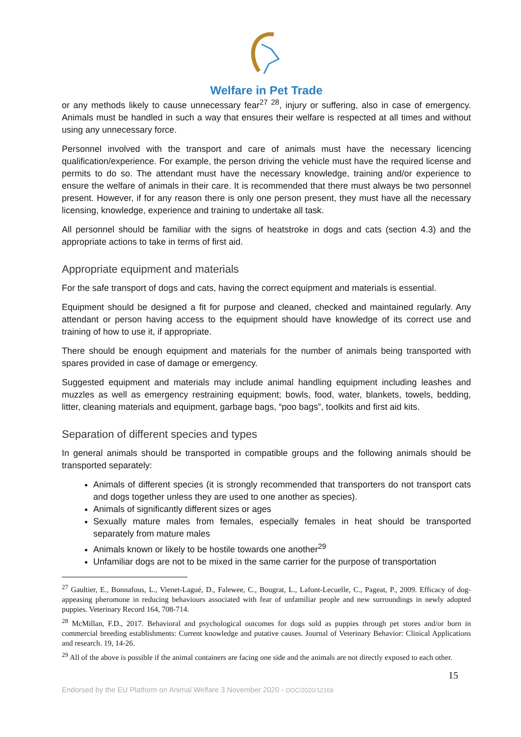Welfare in Pet Trade
or any methods likely to cause unnecessary fear<sup>27 28</sup>, injury or suffering, also in case of emergency. Animals must be handled in such a way that ensures their welfare is respected at all times and without using any unnecessary force.
Personnel involved with the transport and care of animals must have the necessary licencing qualification/experience. For example, the person driving the vehicle must have the required license and permits to do so. The attendant must have the necessary knowledge, training and/or experience to ensure the welfare of animals in their care. It is recommended that there must always be two personnel present. However, if for any reason there is only one person present, they must have all the necessary licensing, knowledge, experience and training to undertake all task.
All personnel should be familiar with the signs of heatstroke in dogs and cats (section 4.3) and the appropriate actions to take in terms of first aid.
Appropriate equipment and materials
For the safe transport of dogs and cats, having the correct equipment and materials is essential.
Equipment should be designed a fit for purpose and cleaned, checked and maintained regularly. Any attendant or person having access to the equipment should have knowledge of its correct use and training of how to use it, if appropriate.
There should be enough equipment and materials for the number of animals being transported with spares provided in case of damage or emergency.
Suggested equipment and materials may include animal handling equipment including leashes and muzzles as well as emergency restraining equipment; bowls, food, water, blankets, towels, bedding, litter, cleaning materials and equipment, garbage bags, “poo bags”, toolkits and first aid kits.
Separation of different species and types
In general animals should be transported in compatible groups and the following animals should be transported separately:
Animals of different species (it is strongly recommended that transporters do not transport cats and dogs together unless they are used to one another as species).
Animals of significantly different sizes or ages
Sexually mature males from females, especially females in heat should be transported separately from mature males
Animals known or likely to be hostile towards one another<sup>29</sup>
Unfamiliar dogs are not to be mixed in the same carrier for the purpose of transportation
<sup>27</sup> Gaultier, E., Bonnafous, L., Vienet-Lagué, D., Falewee, C., Bougrat, L., Lafont-Lecuelle, C., Pageat, P., 2009. Efficacy of dog-appeasing pheromone in reducing behaviours associated with fear of unfamiliar people and new surroundings in newly adopted puppies. Veterinary Record 164, 708-714.
<sup>28</sup> McMillan, F.D., 2017. Behavioral and psychological outcomes for dogs sold as puppies through pet stores and/or born in commercial breeding establishments: Current knowledge and putative causes. Journal of Veterinary Behavior: Clinical Applications and research. 19, 14-26.
<sup>29</sup> All of the above is possible if the animal containers are facing one side and the animals are not directly exposed to each other.
15
Endorsed by the EU Platform on Animal Welfare 3 November 2020 - DOC/2020/12168